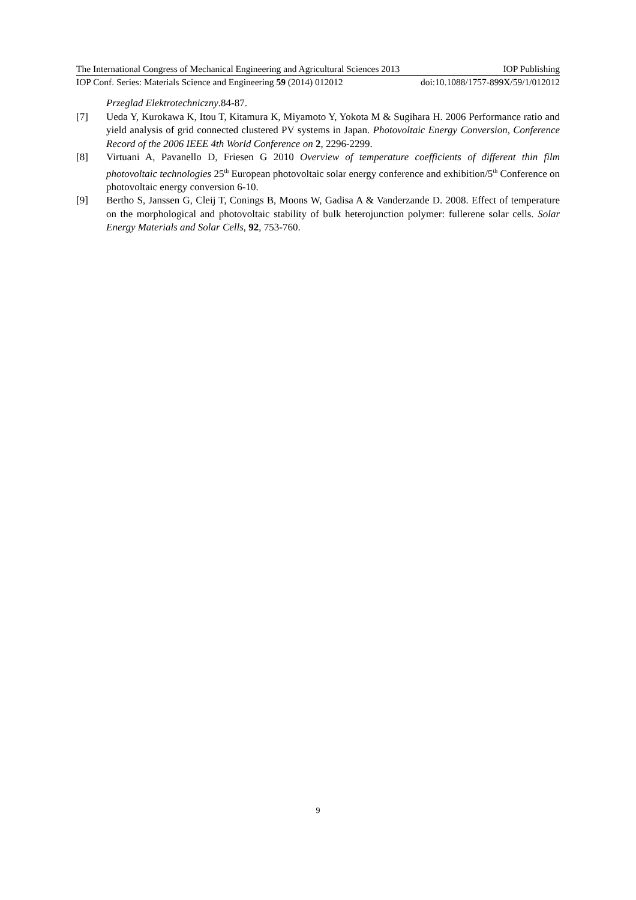The International Congress of Mechanical Engineering and Agricultural Sciences 2013 IOP Publishing
IOP Conf. Series: Materials Science and Engineering 59 (2014) 012012 doi:10.1088/1757-899X/59/1/012012
Przeglad Elektrotechniczny.84-87.
[7] Ueda Y, Kurokawa K, Itou T, Kitamura K, Miyamoto Y, Yokota M & Sugihara H. 2006 Performance ratio and yield analysis of grid connected clustered PV systems in Japan. Photovoltaic Energy Conversion, Conference Record of the 2006 IEEE 4th World Conference on 2, 2296-2299.
[8] Virtuani A, Pavanello D, Friesen G 2010 Overview of temperature coefficients of different thin film photovoltaic technologies 25<sup>th</sup> European photovoltaic solar energy conference and exhibition/5<sup>th</sup> Conference on photovoltaic energy conversion 6-10.
[9] Bertho S, Janssen G, Cleij T, Conings B, Moons W, Gadisa A & Vanderzande D. 2008. Effect of temperature on the morphological and photovoltaic stability of bulk heterojunction polymer: fullerene solar cells. Solar Energy Materials and Solar Cells, 92, 753-760.
9